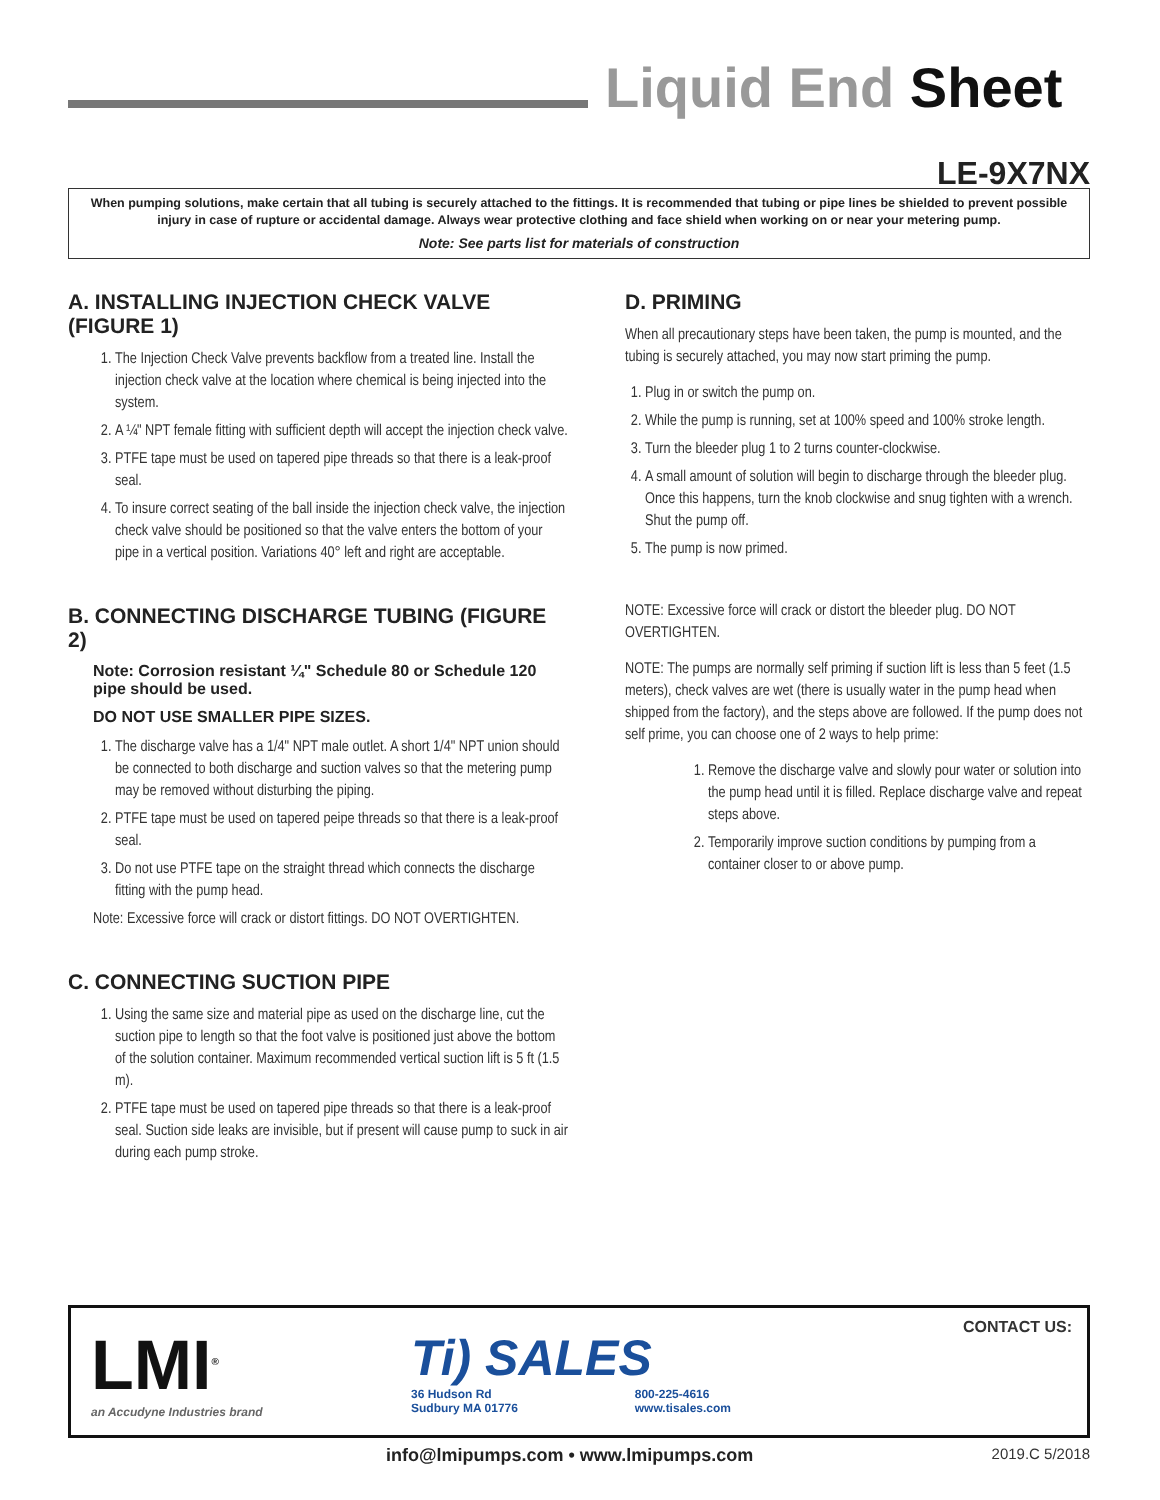Liquid End Sheet
LE-9X7NX
When pumping solutions, make certain that all tubing is securely attached to the fittings. It is recommended that tubing or pipe lines be shielded to prevent possible injury in case of rupture or accidental damage. Always wear protective clothing and face shield when working on or near your metering pump.
Note: See parts list for materials of construction
A. INSTALLING INJECTION CHECK VALVE (FIGURE 1)
1. The Injection Check Valve prevents backflow from a treated line. Install the injection check valve at the location where chemical is being injected into the system.
2. A ¼" NPT female fitting with sufficient depth will accept the injection check valve.
3. PTFE tape must be used on tapered pipe threads so that there is a leak-proof seal.
4. To insure correct seating of the ball inside the injection check valve, the injection check valve should be positioned so that the valve enters the bottom of your pipe in a vertical position. Variations 40° left and right are acceptable.
B. CONNECTING DISCHARGE TUBING (FIGURE 2)
Note: Corrosion resistant ¼" Schedule 80 or Schedule 120 pipe should be used.
DO NOT USE SMALLER PIPE SIZES.
1. The discharge valve has a 1/4" NPT male outlet. A short 1/4" NPT union should be connected to both discharge and suction valves so that the metering pump may be removed without disturbing the piping.
2. PTFE tape must be used on tapered peipe threads so that there is a leak-proof seal.
3. Do not use PTFE tape on the straight thread which connects the discharge fitting with the pump head.
Note: Excessive force will crack or distort fittings. DO NOT OVERTIGHTEN.
C. CONNECTING SUCTION PIPE
1. Using the same size and material pipe as used on the discharge line, cut the suction pipe to length so that the foot valve is positioned just above the bottom of the solution container. Maximum recommended vertical suction lift is 5 ft (1.5 m).
2. PTFE tape must be used on tapered pipe threads so that there is a leak-proof seal. Suction side leaks are invisible, but if present will cause pump to suck in air during each pump stroke.
D. PRIMING
When all precautionary steps have been taken, the pump is mounted, and the tubing is securely attached, you may now start priming the pump.
1. Plug in or switch the pump on.
2. While the pump is running, set at 100% speed and 100% stroke length.
3. Turn the bleeder plug 1 to 2 turns counter-clockwise.
4. A small amount of solution will begin to discharge through the bleeder plug. Once this happens, turn the knob clockwise and snug tighten with a wrench. Shut the pump off.
5. The pump is now primed.
NOTE: Excessive force will crack or distort the bleeder plug. DO NOT OVERTIGHTEN.
NOTE: The pumps are normally self priming if suction lift is less than 5 feet (1.5 meters), check valves are wet (there is usually water in the pump head when shipped from the factory), and the steps above are followed. If the pump does not self prime, you can choose one of 2 ways to help prime:
1. Remove the discharge valve and slowly pour water or solution into the pump head until it is filled. Replace discharge valve and repeat steps above.
2. Temporarily improve suction conditions by pumping from a container closer to or above pump.
LMI<sup>®</sup>
an Accudyne Industries brand
Ti) SALES
36 Hudson Rd
Sudbury MA 01776 800-225-4616
www.tisales.com
CONTACT US:
info@lmipumps.com • www.lmipumps.com
2019.C 5/2018